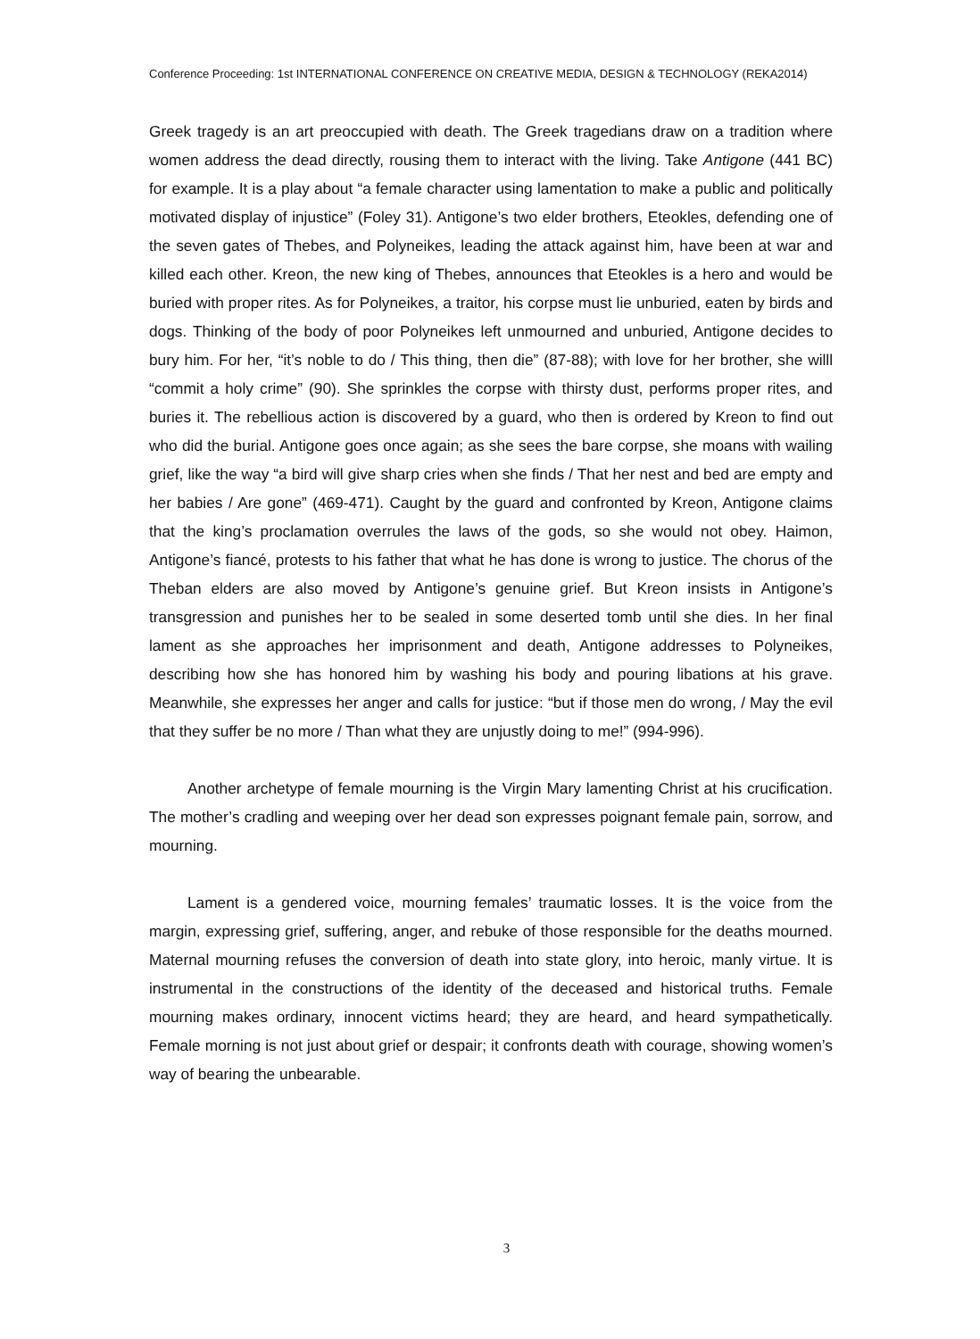Conference Proceeding: 1st INTERNATIONAL CONFERENCE ON CREATIVE MEDIA, DESIGN & TECHNOLOGY (REKA2014)
Greek tragedy is an art preoccupied with death. The Greek tragedians draw on a tradition where women address the dead directly, rousing them to interact with the living. Take Antigone (441 BC) for example. It is a play about “a female character using lamentation to make a public and politically motivated display of injustice” (Foley 31). Antigone’s two elder brothers, Eteokles, defending one of the seven gates of Thebes, and Polyneikes, leading the attack against him, have been at war and killed each other. Kreon, the new king of Thebes, announces that Eteokles is a hero and would be buried with proper rites. As for Polyneikes, a traitor, his corpse must lie unburied, eaten by birds and dogs. Thinking of the body of poor Polyneikes left unmourned and unburied, Antigone decides to bury him. For her, “it’s noble to do / This thing, then die” (87-88); with love for her brother, she willl “commit a holy crime” (90). She sprinkles the corpse with thirsty dust, performs proper rites, and buries it. The rebellious action is discovered by a guard, who then is ordered by Kreon to find out who did the burial. Antigone goes once again; as she sees the bare corpse, she moans with wailing grief, like the way “a bird will give sharp cries when she finds / That her nest and bed are empty and her babies / Are gone” (469-471). Caught by the guard and confronted by Kreon, Antigone claims that the king’s proclamation overrules the laws of the gods, so she would not obey. Haimon, Antigone’s fiancé, protests to his father that what he has done is wrong to justice. The chorus of the Theban elders are also moved by Antigone’s genuine grief. But Kreon insists in Antigone’s transgression and punishes her to be sealed in some deserted tomb until she dies. In her final lament as she approaches her imprisonment and death, Antigone addresses to Polyneikes, describing how she has honored him by washing his body and pouring libations at his grave. Meanwhile, she expresses her anger and calls for justice: “but if those men do wrong, / May the evil that they suffer be no more / Than what they are unjustly doing to me!” (994-996).
Another archetype of female mourning is the Virgin Mary lamenting Christ at his crucification. The mother’s cradling and weeping over her dead son expresses poignant female pain, sorrow, and mourning.
Lament is a gendered voice, mourning females’ traumatic losses. It is the voice from the margin, expressing grief, suffering, anger, and rebuke of those responsible for the deaths mourned. Maternal mourning refuses the conversion of death into state glory, into heroic, manly virtue. It is instrumental in the constructions of the identity of the deceased and historical truths. Female mourning makes ordinary, innocent victims heard; they are heard, and heard sympathetically. Female morning is not just about grief or despair; it confronts death with courage, showing women’s way of bearing the unbearable.
3